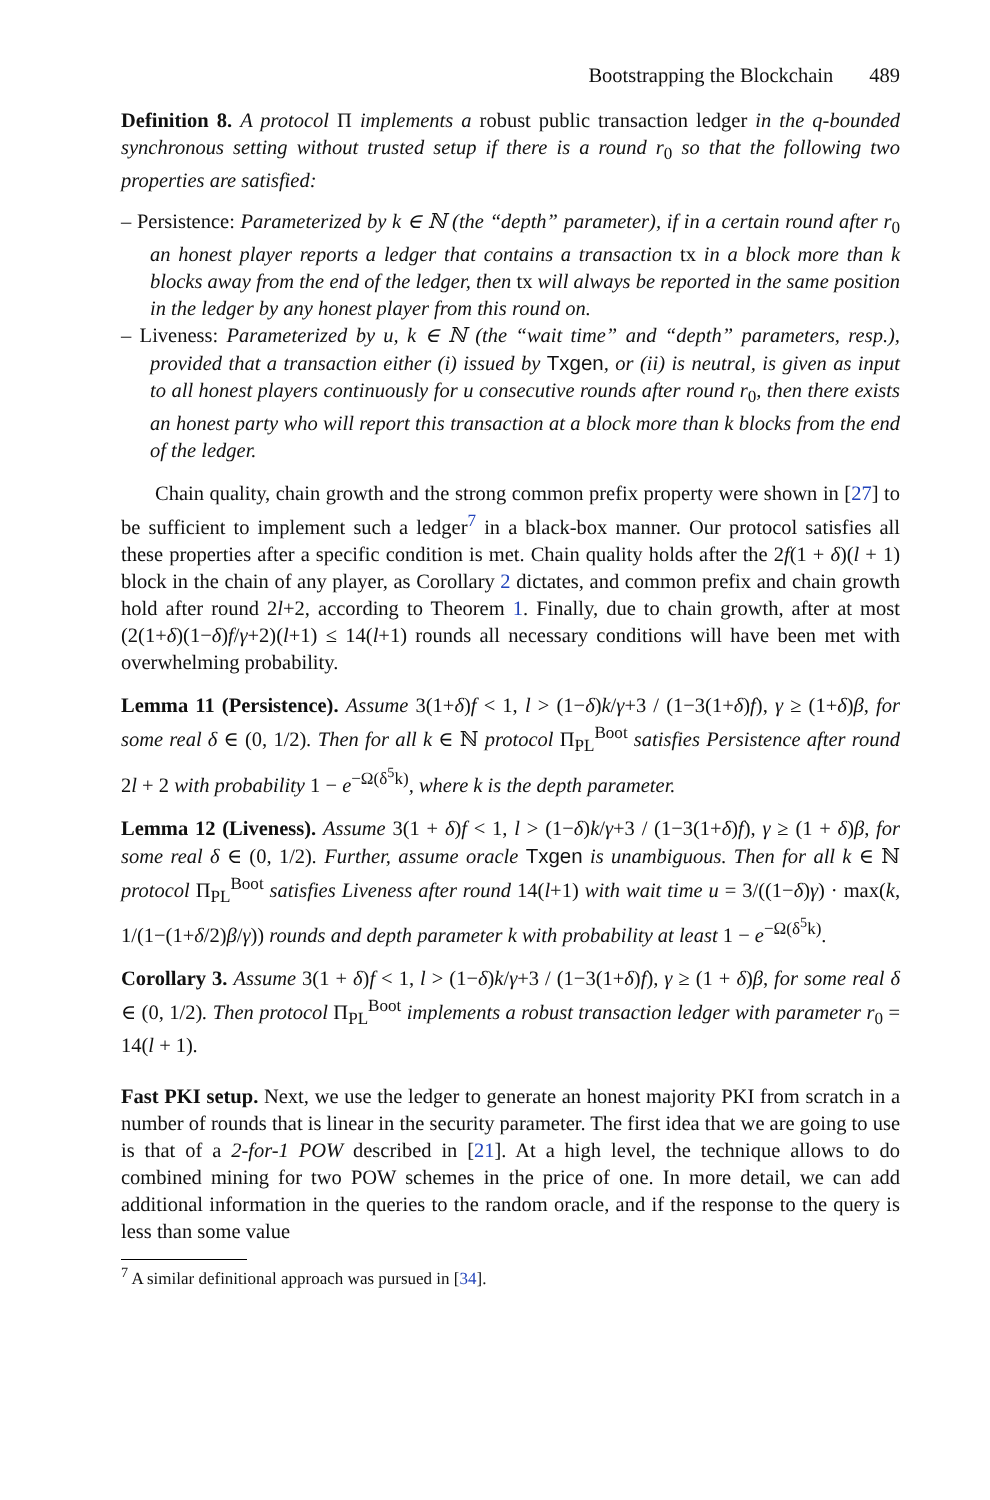Bootstrapping the Blockchain 489
Definition 8. A protocol Π implements a robust public transaction ledger in the q-bounded synchronous setting without trusted setup if there is a round r<sub>0</sub> so that the following two properties are satisfied:
– Persistence: Parameterized by k ∈ ℕ (the “depth” parameter), if in a certain round after r<sub>0</sub> an honest player reports a ledger that contains a transaction tx in a block more than k blocks away from the end of the ledger, then tx will always be reported in the same position in the ledger by any honest player from this round on.
– Liveness: Parameterized by u, k ∈ ℕ (the “wait time” and “depth” parameters, resp.), provided that a transaction either (i) issued by Txgen, or (ii) is neutral, is given as input to all honest players continuously for u consecutive rounds after round r<sub>0</sub>, then there exists an honest party who will report this transaction at a block more than k blocks from the end of the ledger.
Chain quality, chain growth and the strong common prefix property were shown in [27] to be sufficient to implement such a ledger<sup>7</sup> in a black-box manner. Our protocol satisfies all these properties after a specific condition is met. Chain quality holds after the 2f(1 + δ)(l + 1) block in the chain of any player, as Corollary 2 dictates, and common prefix and chain growth hold after round 2l+2, according to Theorem 1. Finally, due to chain growth, after at most (2(1+δ)(1−δ)f/γ+2)(l+1) ≤ 14(l+1) rounds all necessary conditions will have been met with overwhelming probability.
Lemma 11 (Persistence). Assume 3(1+δ)f < 1, l > (1−δ)k/γ+3 / (1−3(1+δ)f), γ ≥ (1+δ)β, for some real δ ∈ (0, 1/2). Then for all k ∈ ℕ protocol Π<sub>PL</sub><sup>Boot</sup> satisfies Persistence after round 2l + 2 with probability 1 − e<sup>−Ω(δ<sup>5</sup>k)</sup>, where k is the depth parameter.
Lemma 12 (Liveness). Assume 3(1 + δ)f < 1, l > (1−δ)k/γ+3 / (1−3(1+δ)f), γ ≥ (1 + δ)β, for some real δ ∈ (0, 1/2). Further, assume oracle Txgen is unambiguous. Then for all k ∈ ℕ protocol Π<sub>PL</sub><sup>Boot</sup> satisfies Liveness after round 14(l+1) with wait time u = 3/((1−δ)γ) · max(k, 1/(1−(1+δ/2)β/γ)) rounds and depth parameter k with probability at least 1 − e<sup>−Ω(δ<sup>5</sup>k)</sup>.
Corollary 3. Assume 3(1 + δ)f < 1, l > (1−δ)k/γ+3 / (1−3(1+δ)f), γ ≥ (1 + δ)β, for some real δ ∈ (0, 1/2). Then protocol Π<sub>PL</sub><sup>Boot</sup> implements a robust transaction ledger with parameter r<sub>0</sub> = 14(l + 1).
Fast PKI setup. Next, we use the ledger to generate an honest majority PKI from scratch in a number of rounds that is linear in the security parameter. The first idea that we are going to use is that of a 2-for-1 POW described in [21]. At a high level, the technique allows to do combined mining for two POW schemes in the price of one. In more detail, we can add additional information in the queries to the random oracle, and if the response to the query is less than some value
<sup>7</sup> A similar definitional approach was pursued in [34].